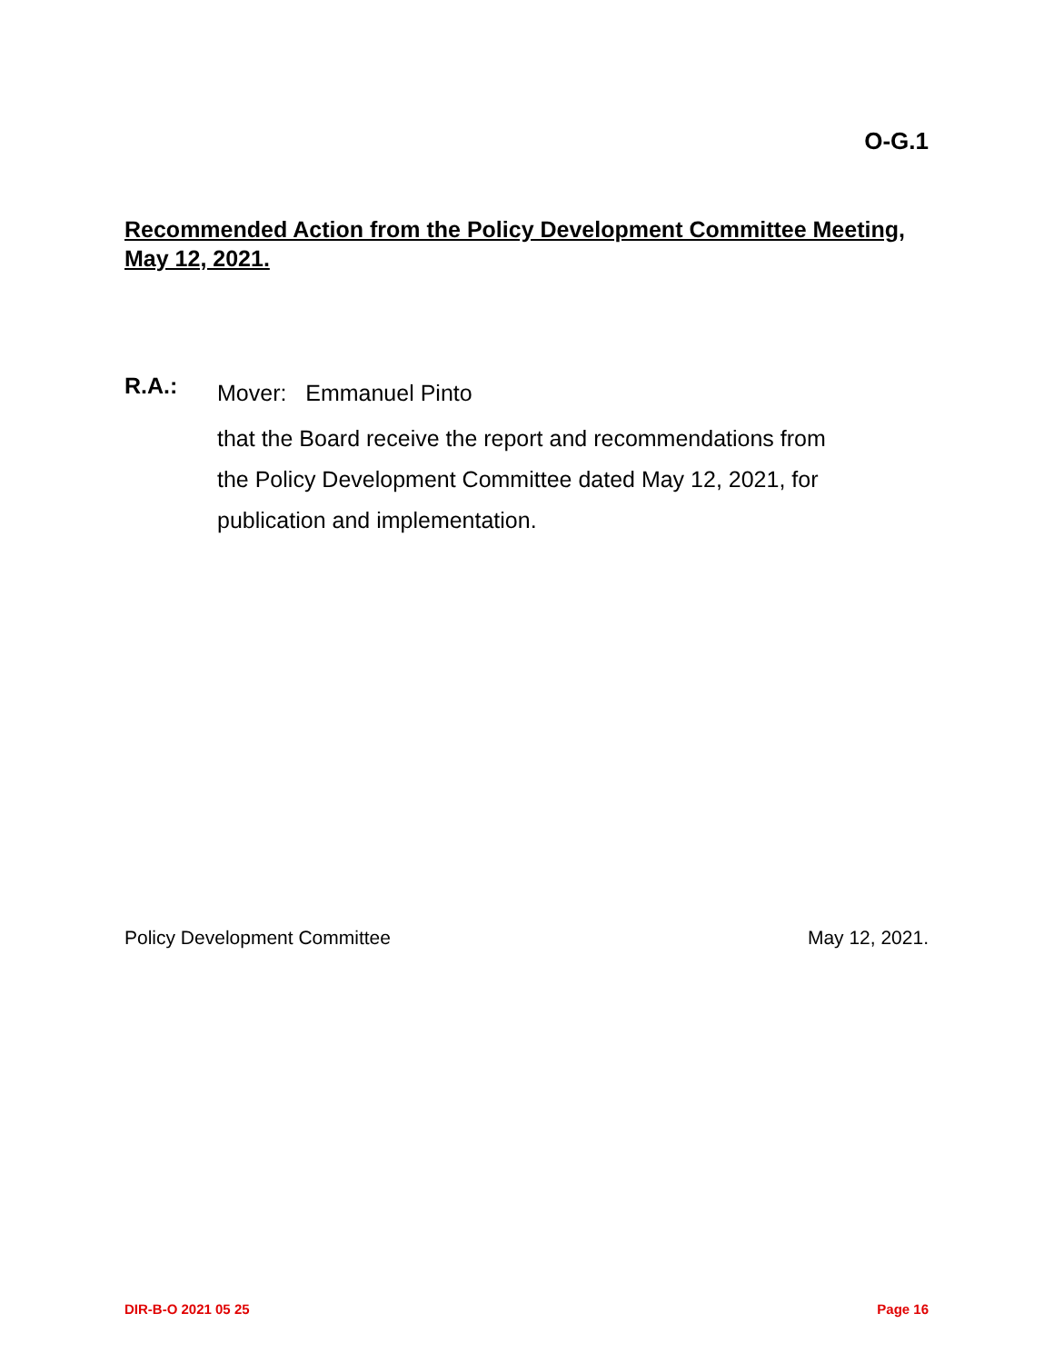O-G.1
Recommended Action from the Policy Development Committee Meeting, May 12, 2021.
R.A.:
Mover: Emmanuel Pinto
that the Board receive the report and recommendations from
the Policy Development Committee dated May 12, 2021, for
publication and implementation.
Policy Development Committee May 12, 2021.
DIR-B-O 2021 05 25 Page 16